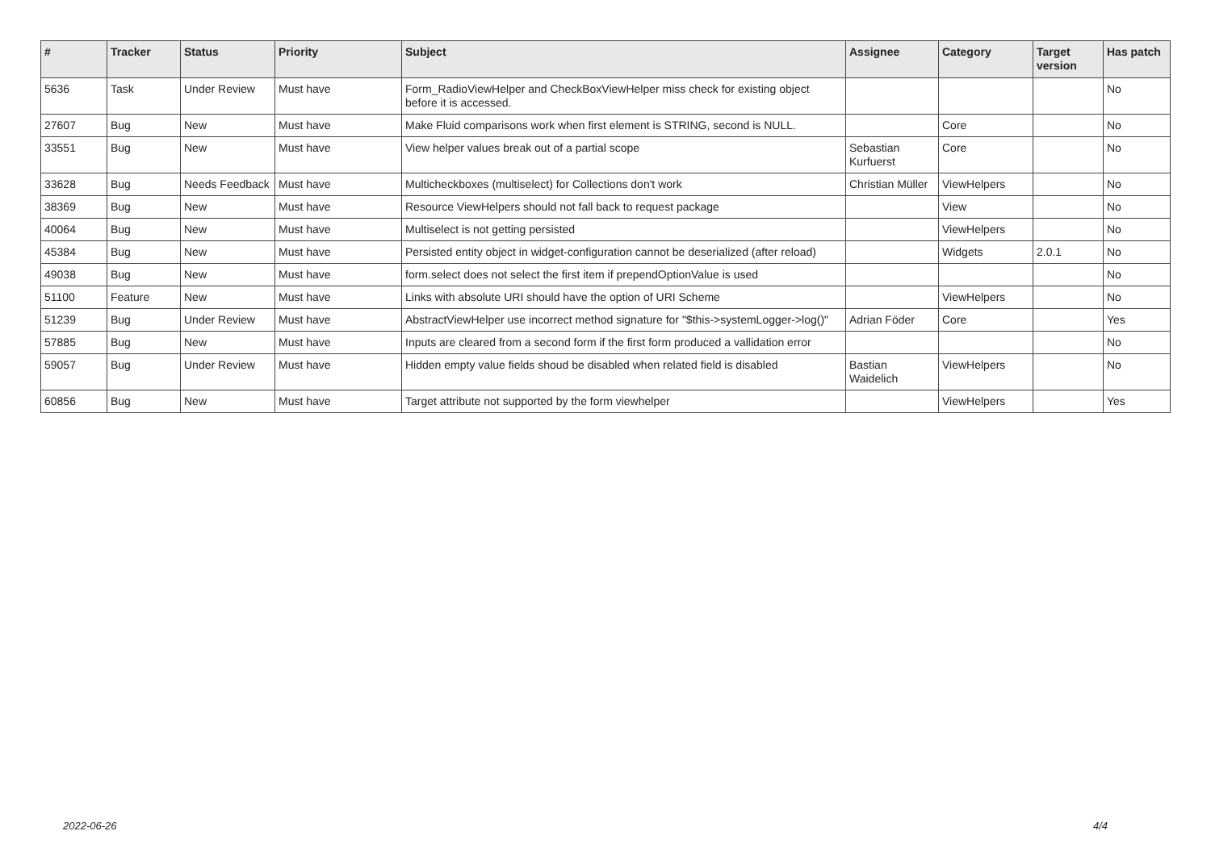| # | Tracker | Status | Priority | Subject | Assignee | Category | Target version | Has patch |
| --- | --- | --- | --- | --- | --- | --- | --- | --- |
| 5636 | Task | Under Review | Must have | Form_RadioViewHelper and CheckBoxViewHelper miss check for existing object before it is accessed. | | | | No |
| 27607 | Bug | New | Must have | Make Fluid comparisons work when first element is STRING, second is NULL. | | Core | | No |
| 33551 | Bug | New | Must have | View helper values break out of a partial scope | Sebastian Kurfuerst | Core | | No |
| 33628 | Bug | Needs Feedback | Must have | Multicheckboxes (multiselect) for Collections don't work | Christian Müller | ViewHelpers | | No |
| 38369 | Bug | New | Must have | Resource ViewHelpers should not fall back to request package | | View | | No |
| 40064 | Bug | New | Must have | Multiselect is not getting persisted | | ViewHelpers | | No |
| 45384 | Bug | New | Must have | Persisted entity object in widget-configuration cannot be deserialized (after reload) | | Widgets | 2.0.1 | No |
| 49038 | Bug | New | Must have | form.select does not select the first item if prependOptionValue is used | | | | No |
| 51100 | Feature | New | Must have | Links with absolute URI should have the option of URI Scheme | | ViewHelpers | | No |
| 51239 | Bug | Under Review | Must have | AbstractViewHelper use incorrect method signature for "$this->systemLogger->log()" | Adrian Föder | Core | | Yes |
| 57885 | Bug | New | Must have | Inputs are cleared from a second form if the first form produced a vallidation error | | | | No |
| 59057 | Bug | Under Review | Must have | Hidden empty value fields shoud be disabled when related field is disabled | Bastian Waidelich | ViewHelpers | | No |
| 60856 | Bug | New | Must have | Target attribute not supported by the form viewhelper | | ViewHelpers | | Yes |
2022-06-26 4/4